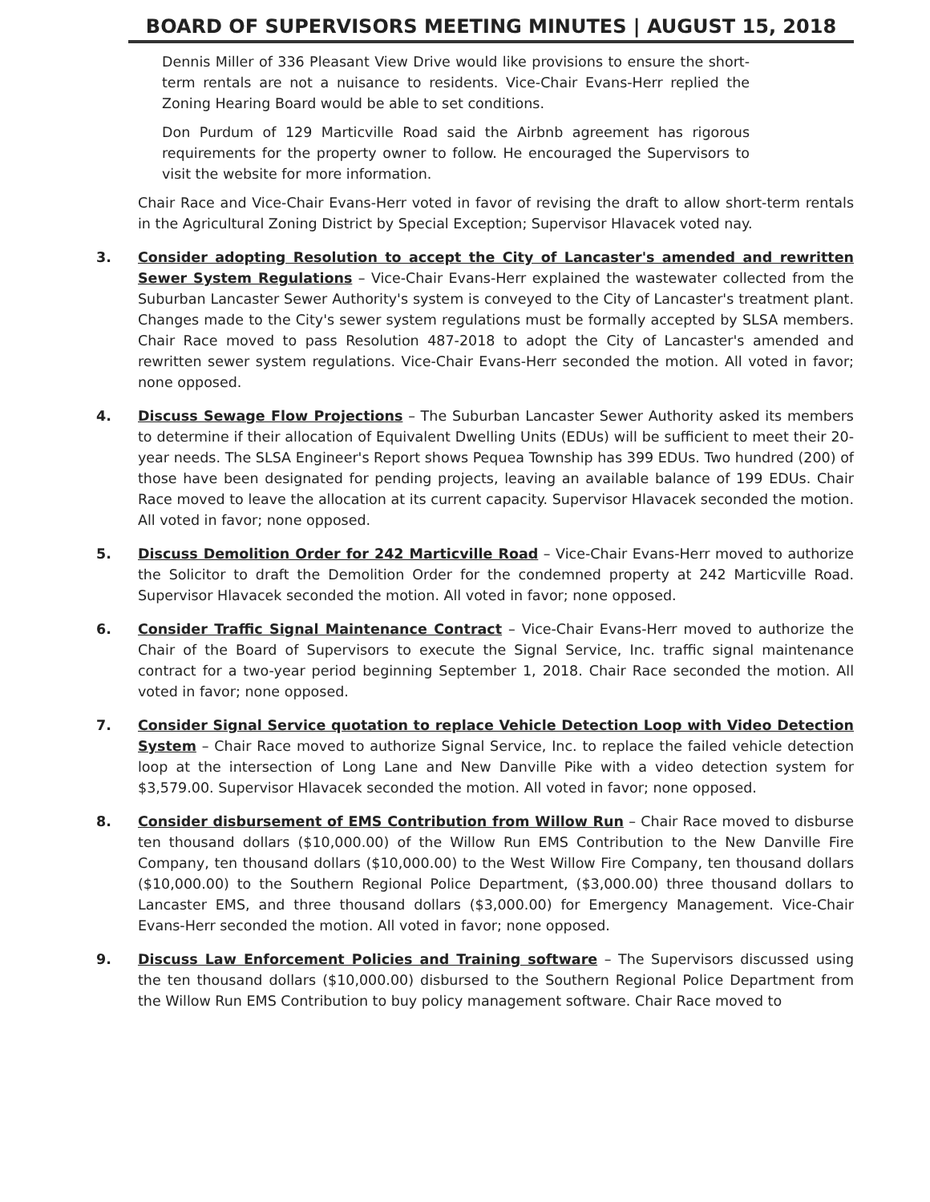BOARD OF SUPERVISORS MEETING MINUTES | AUGUST 15, 2018
Dennis Miller of 336 Pleasant View Drive would like provisions to ensure the short-term rentals are not a nuisance to residents. Vice-Chair Evans-Herr replied the Zoning Hearing Board would be able to set conditions.
Don Purdum of 129 Marticville Road said the Airbnb agreement has rigorous requirements for the property owner to follow. He encouraged the Supervisors to visit the website for more information.
Chair Race and Vice-Chair Evans-Herr voted in favor of revising the draft to allow short-term rentals in the Agricultural Zoning District by Special Exception; Supervisor Hlavacek voted nay.
3. Consider adopting Resolution to accept the City of Lancaster's amended and rewritten Sewer System Regulations – Vice-Chair Evans-Herr explained the wastewater collected from the Suburban Lancaster Sewer Authority's system is conveyed to the City of Lancaster's treatment plant. Changes made to the City's sewer system regulations must be formally accepted by SLSA members. Chair Race moved to pass Resolution 487-2018 to adopt the City of Lancaster's amended and rewritten sewer system regulations. Vice-Chair Evans-Herr seconded the motion. All voted in favor; none opposed.
4. Discuss Sewage Flow Projections – The Suburban Lancaster Sewer Authority asked its members to determine if their allocation of Equivalent Dwelling Units (EDUs) will be sufficient to meet their 20-year needs. The SLSA Engineer's Report shows Pequea Township has 399 EDUs. Two hundred (200) of those have been designated for pending projects, leaving an available balance of 199 EDUs. Chair Race moved to leave the allocation at its current capacity. Supervisor Hlavacek seconded the motion. All voted in favor; none opposed.
5. Discuss Demolition Order for 242 Marticville Road – Vice-Chair Evans-Herr moved to authorize the Solicitor to draft the Demolition Order for the condemned property at 242 Marticville Road. Supervisor Hlavacek seconded the motion. All voted in favor; none opposed.
6. Consider Traffic Signal Maintenance Contract – Vice-Chair Evans-Herr moved to authorize the Chair of the Board of Supervisors to execute the Signal Service, Inc. traffic signal maintenance contract for a two-year period beginning September 1, 2018. Chair Race seconded the motion. All voted in favor; none opposed.
7. Consider Signal Service quotation to replace Vehicle Detection Loop with Video Detection System – Chair Race moved to authorize Signal Service, Inc. to replace the failed vehicle detection loop at the intersection of Long Lane and New Danville Pike with a video detection system for $3,579.00. Supervisor Hlavacek seconded the motion. All voted in favor; none opposed.
8. Consider disbursement of EMS Contribution from Willow Run – Chair Race moved to disburse ten thousand dollars ($10,000.00) of the Willow Run EMS Contribution to the New Danville Fire Company, ten thousand dollars ($10,000.00) to the West Willow Fire Company, ten thousand dollars ($10,000.00) to the Southern Regional Police Department, ($3,000.00) three thousand dollars to Lancaster EMS, and three thousand dollars ($3,000.00) for Emergency Management. Vice-Chair Evans-Herr seconded the motion. All voted in favor; none opposed.
9. Discuss Law Enforcement Policies and Training software – The Supervisors discussed using the ten thousand dollars ($10,000.00) disbursed to the Southern Regional Police Department from the Willow Run EMS Contribution to buy policy management software. Chair Race moved to